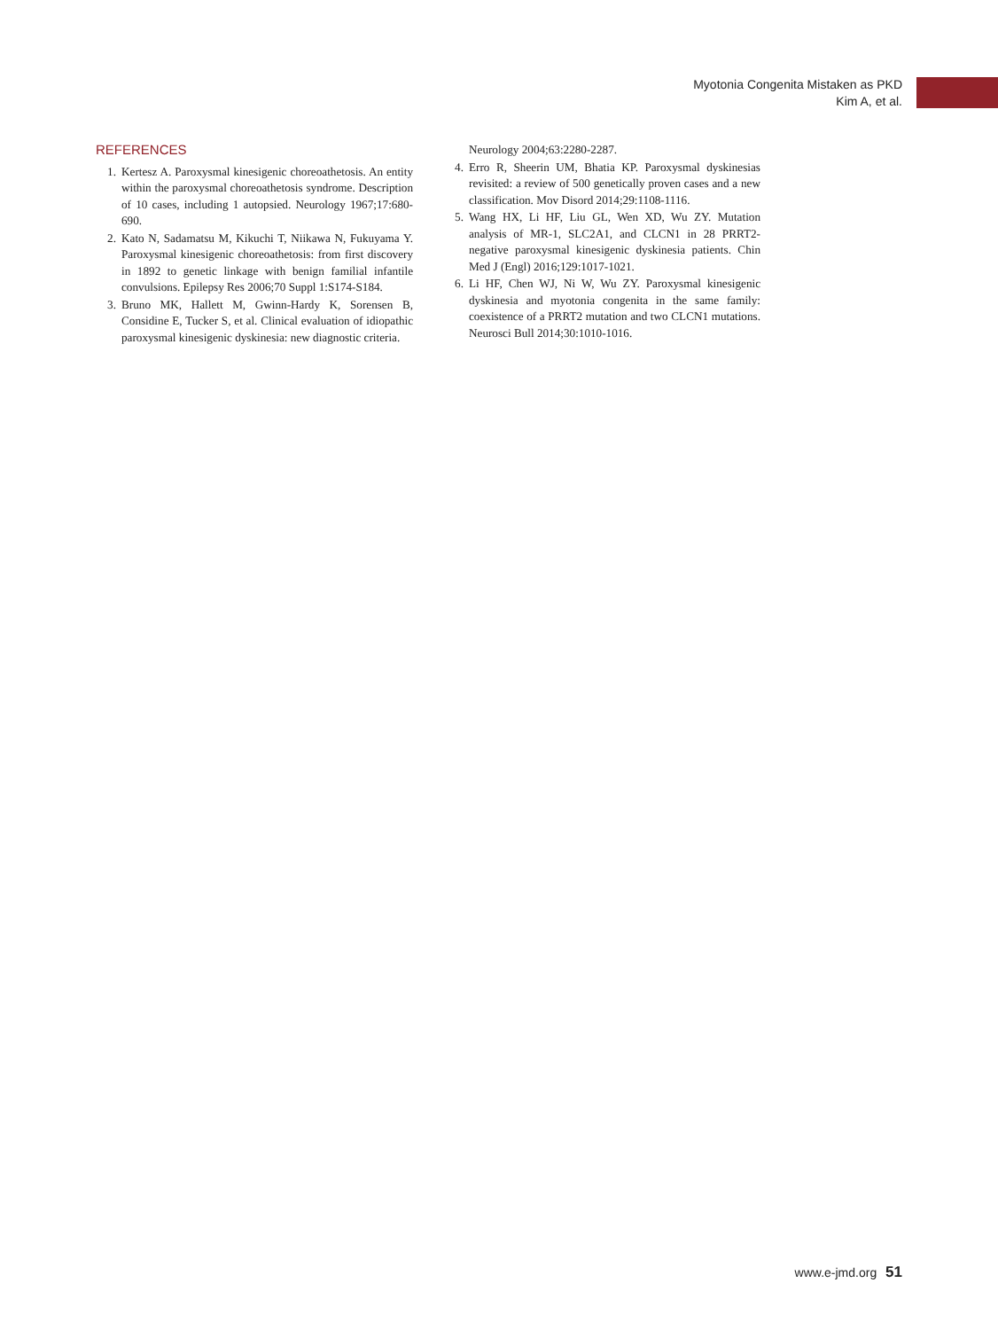Myotonia Congenita Mistaken as PKD
Kim A, et al.
REFERENCES
1. Kertesz A. Paroxysmal kinesigenic choreoathetosis. An entity within the paroxysmal choreoathetosis syndrome. Description of 10 cases, including 1 autopsied. Neurology 1967;17:680-690.
2. Kato N, Sadamatsu M, Kikuchi T, Niikawa N, Fukuyama Y. Paroxysmal kinesigenic choreoathetosis: from first discovery in 1892 to genetic linkage with benign familial infantile convulsions. Epilepsy Res 2006;70 Suppl 1:S174-S184.
3. Bruno MK, Hallett M, Gwinn-Hardy K, Sorensen B, Considine E, Tucker S, et al. Clinical evaluation of idiopathic paroxysmal kinesigenic dyskinesia: new diagnostic criteria.
Neurology 2004;63:2280-2287.
4. Erro R, Sheerin UM, Bhatia KP. Paroxysmal dyskinesias revisited: a review of 500 genetically proven cases and a new classification. Mov Disord 2014;29:1108-1116.
5. Wang HX, Li HF, Liu GL, Wen XD, Wu ZY. Mutation analysis of MR-1, SLC2A1, and CLCN1 in 28 PRRT2-negative paroxysmal kinesigenic dyskinesia patients. Chin Med J (Engl) 2016;129:1017-1021.
6. Li HF, Chen WJ, Ni W, Wu ZY. Paroxysmal kinesigenic dyskinesia and myotonia congenita in the same family: coexistence of a PRRT2 mutation and two CLCN1 mutations. Neurosci Bull 2014;30:1010-1016.
www.e-jmd.org 51